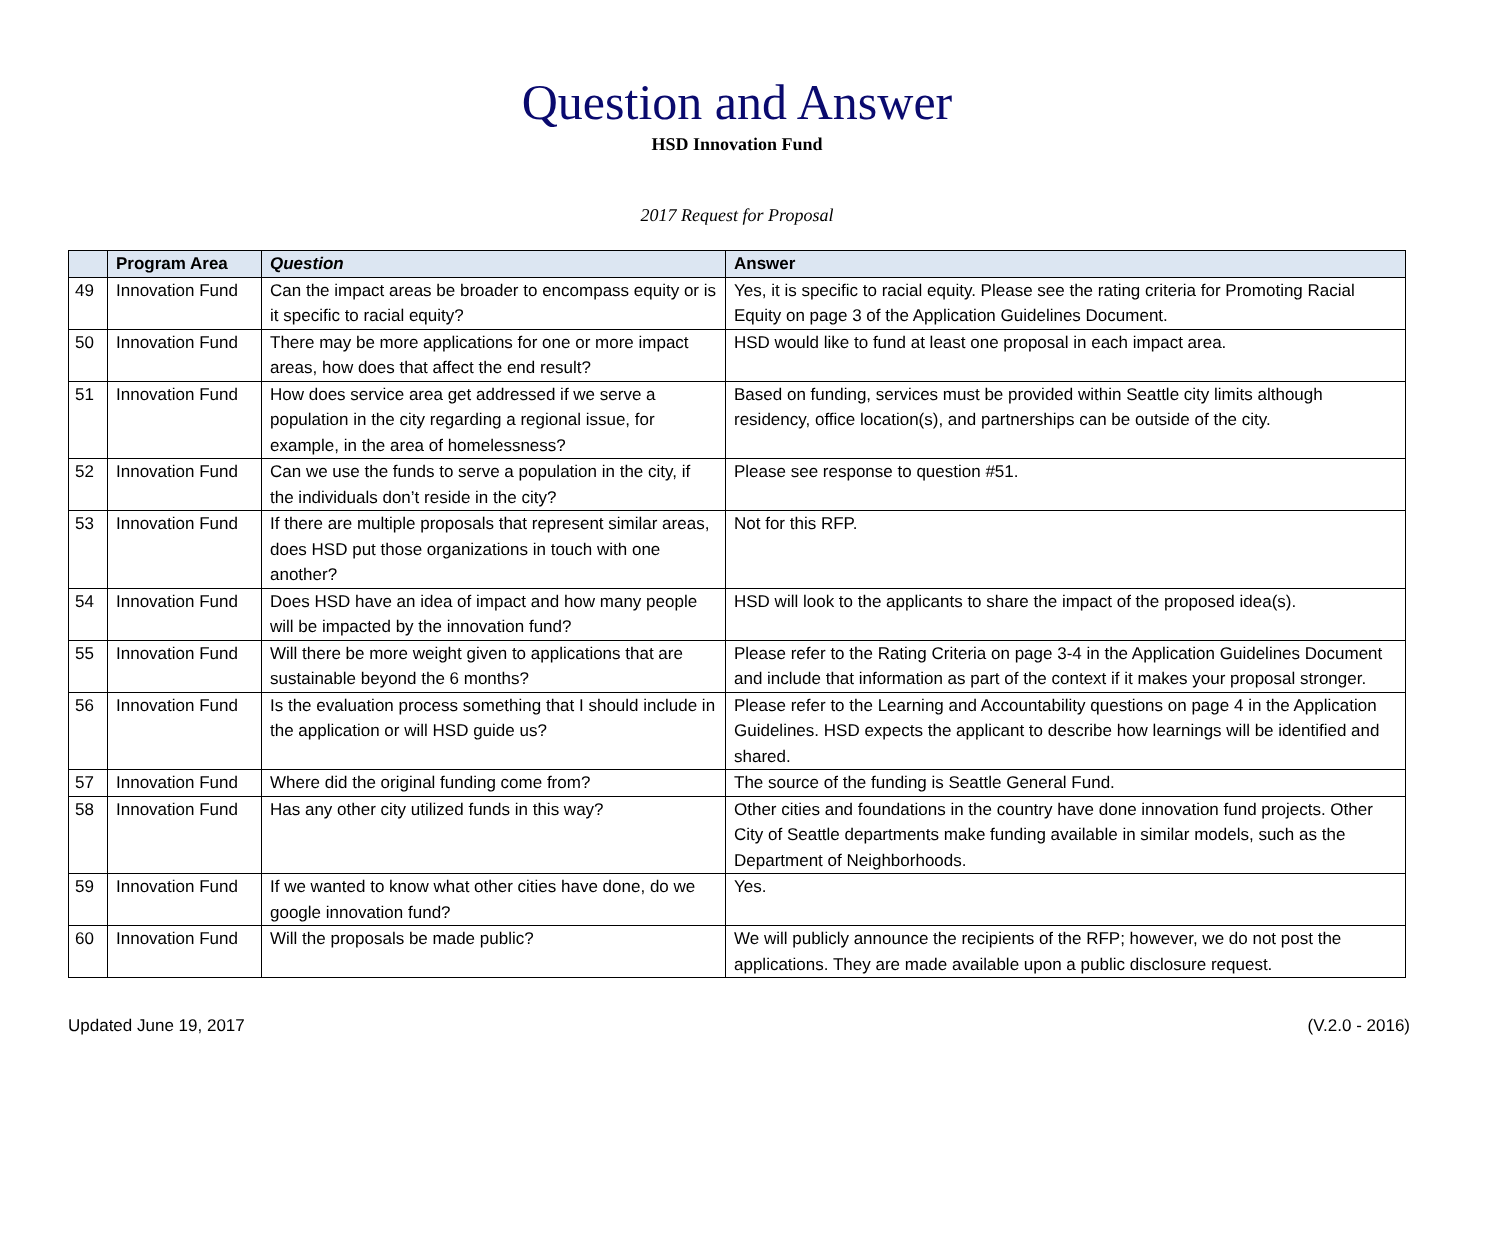Question and Answer
HSD Innovation Fund
2017 Request for Proposal
| | Program Area | Question | Answer |
| --- | --- | --- | --- |
| 49 | Innovation Fund | Can the impact areas be broader to encompass equity or is it specific to racial equity? | Yes, it is specific to racial equity. Please see the rating criteria for Promoting Racial Equity on page 3 of the Application Guidelines Document. |
| 50 | Innovation Fund | There may be more applications for one or more impact areas, how does that affect the end result? | HSD would like to fund at least one proposal in each impact area. |
| 51 | Innovation Fund | How does service area get addressed if we serve a population in the city regarding a regional issue, for example, in the area of homelessness? | Based on funding, services must be provided within Seattle city limits although residency, office location(s), and partnerships can be outside of the city. |
| 52 | Innovation Fund | Can we use the funds to serve a population in the city, if the individuals don’t reside in the city? | Please see response to question #51. |
| 53 | Innovation Fund | If there are multiple proposals that represent similar areas, does HSD put those organizations in touch with one another? | Not for this RFP. |
| 54 | Innovation Fund | Does HSD have an idea of impact and how many people will be impacted by the innovation fund? | HSD will look to the applicants to share the impact of the proposed idea(s). |
| 55 | Innovation Fund | Will there be more weight given to applications that are sustainable beyond the 6 months? | Please refer to the Rating Criteria on page 3-4 in the Application Guidelines Document and include that information as part of the context if it makes your proposal stronger. |
| 56 | Innovation Fund | Is the evaluation process something that I should include in the application or will HSD guide us? | Please refer to the Learning and Accountability questions on page 4 in the Application Guidelines. HSD expects the applicant to describe how learnings will be identified and shared. |
| 57 | Innovation Fund | Where did the original funding come from? | The source of the funding is Seattle General Fund. |
| 58 | Innovation Fund | Has any other city utilized funds in this way? | Other cities and foundations in the country have done innovation fund projects. Other City of Seattle departments make funding available in similar models, such as the Department of Neighborhoods. |
| 59 | Innovation Fund | If we wanted to know what other cities have done, do we google innovation fund? | Yes. |
| 60 | Innovation Fund | Will the proposals be made public? | We will publicly announce the recipients of the RFP; however, we do not post the applications. They are made available upon a public disclosure request. |
Updated June 19, 2017 (V.2.0 - 2016)